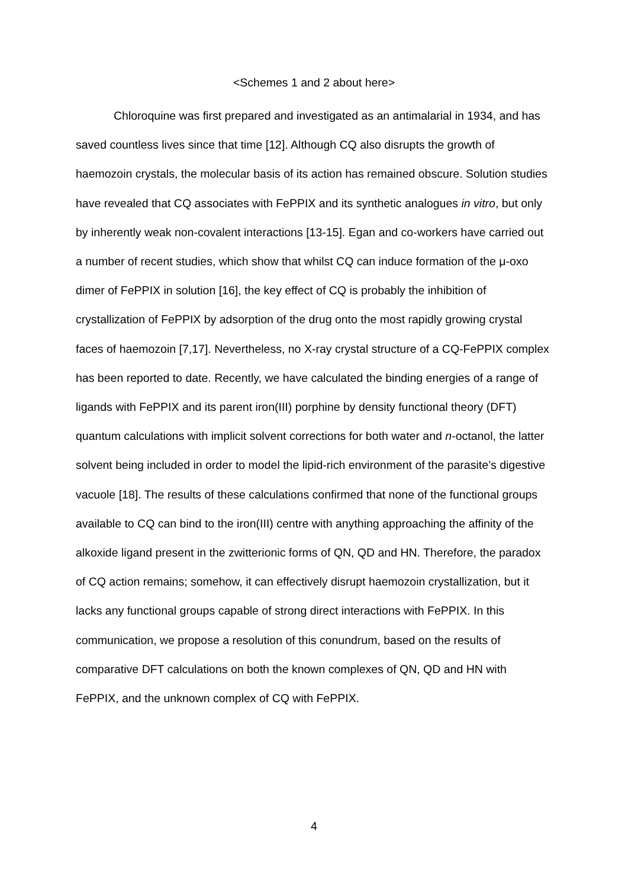<Schemes 1 and 2 about here>
Chloroquine was first prepared and investigated as an antimalarial in 1934, and has saved countless lives since that time [12]. Although CQ also disrupts the growth of haemozoin crystals, the molecular basis of its action has remained obscure. Solution studies have revealed that CQ associates with FePPIX and its synthetic analogues in vitro, but only by inherently weak non-covalent interactions [13-15]. Egan and co-workers have carried out a number of recent studies, which show that whilst CQ can induce formation of the μ-oxo dimer of FePPIX in solution [16], the key effect of CQ is probably the inhibition of crystallization of FePPIX by adsorption of the drug onto the most rapidly growing crystal faces of haemozoin [7,17]. Nevertheless, no X-ray crystal structure of a CQ-FePPIX complex has been reported to date. Recently, we have calculated the binding energies of a range of ligands with FePPIX and its parent iron(III) porphine by density functional theory (DFT) quantum calculations with implicit solvent corrections for both water and n-octanol, the latter solvent being included in order to model the lipid-rich environment of the parasite’s digestive vacuole [18]. The results of these calculations confirmed that none of the functional groups available to CQ can bind to the iron(III) centre with anything approaching the affinity of the alkoxide ligand present in the zwitterionic forms of QN, QD and HN. Therefore, the paradox of CQ action remains; somehow, it can effectively disrupt haemozoin crystallization, but it lacks any functional groups capable of strong direct interactions with FePPIX. In this communication, we propose a resolution of this conundrum, based on the results of comparative DFT calculations on both the known complexes of QN, QD and HN with FePPIX, and the unknown complex of CQ with FePPIX.
4